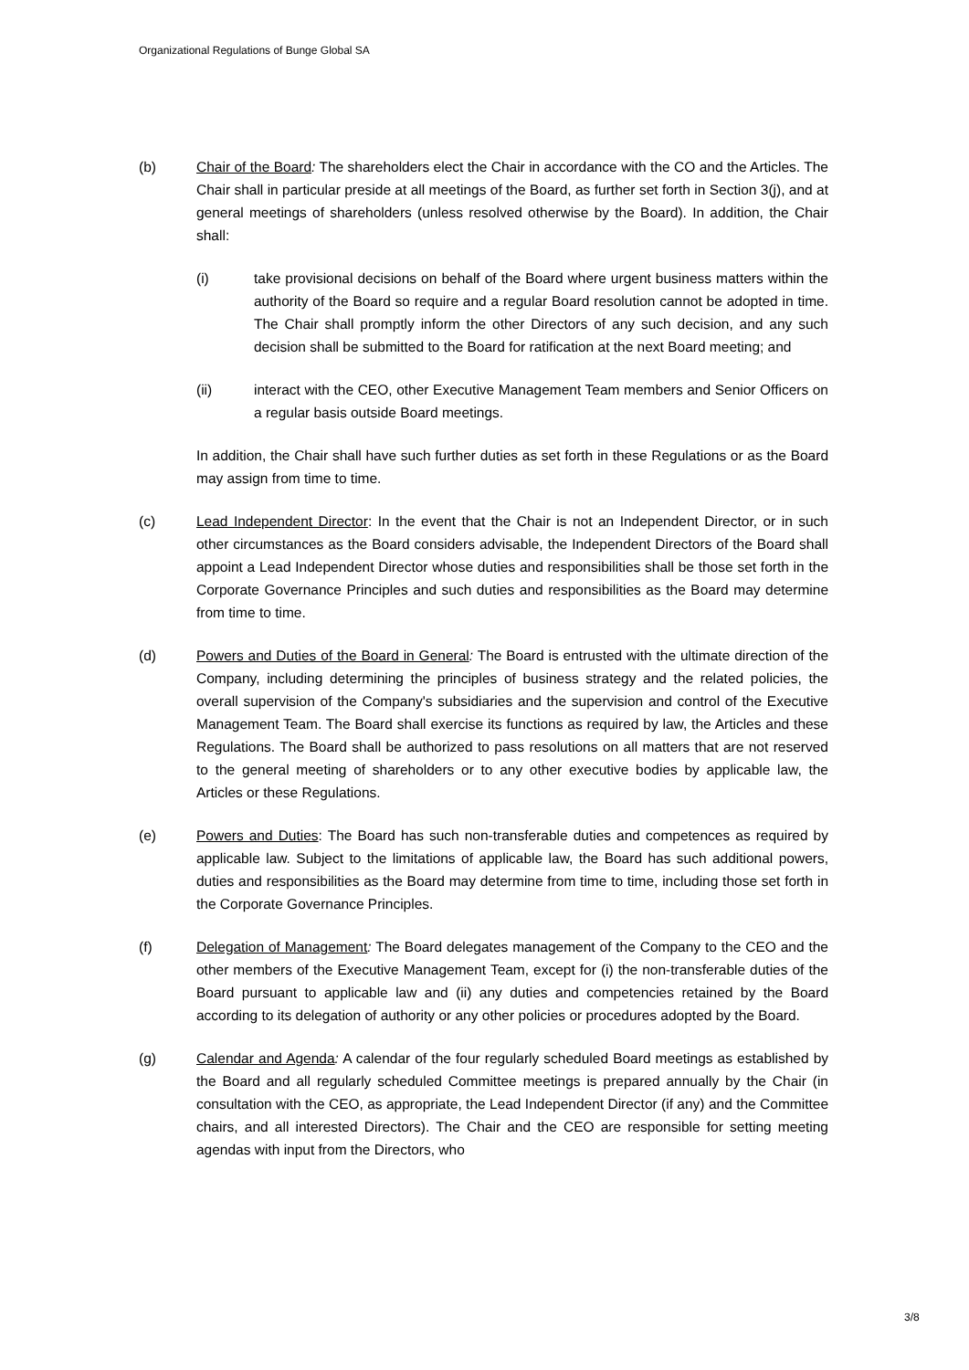Organizational Regulations of Bunge Global SA
(b) Chair of the Board: The shareholders elect the Chair in accordance with the CO and the Articles. The Chair shall in particular preside at all meetings of the Board, as further set forth in Section 3(j), and at general meetings of shareholders (unless resolved otherwise by the Board). In addition, the Chair shall:
(i) take provisional decisions on behalf of the Board where urgent business matters within the authority of the Board so require and a regular Board resolution cannot be adopted in time. The Chair shall promptly inform the other Directors of any such decision, and any such decision shall be submitted to the Board for ratification at the next Board meeting; and
(ii) interact with the CEO, other Executive Management Team members and Senior Officers on a regular basis outside Board meetings.
In addition, the Chair shall have such further duties as set forth in these Regulations or as the Board may assign from time to time.
(c) Lead Independent Director: In the event that the Chair is not an Independent Director, or in such other circumstances as the Board considers advisable, the Independent Directors of the Board shall appoint a Lead Independent Director whose duties and responsibilities shall be those set forth in the Corporate Governance Principles and such duties and responsibilities as the Board may determine from time to time.
(d) Powers and Duties of the Board in General: The Board is entrusted with the ultimate direction of the Company, including determining the principles of business strategy and the related policies, the overall supervision of the Company's subsidiaries and the supervision and control of the Executive Management Team. The Board shall exercise its functions as required by law, the Articles and these Regulations. The Board shall be authorized to pass resolutions on all matters that are not reserved to the general meeting of shareholders or to any other executive bodies by applicable law, the Articles or these Regulations.
(e) Powers and Duties: The Board has such non-transferable duties and competences as required by applicable law. Subject to the limitations of applicable law, the Board has such additional powers, duties and responsibilities as the Board may determine from time to time, including those set forth in the Corporate Governance Principles.
(f) Delegation of Management: The Board delegates management of the Company to the CEO and the other members of the Executive Management Team, except for (i) the non-transferable duties of the Board pursuant to applicable law and (ii) any duties and competencies retained by the Board according to its delegation of authority or any other policies or procedures adopted by the Board.
(g) Calendar and Agenda: A calendar of the four regularly scheduled Board meetings as established by the Board and all regularly scheduled Committee meetings is prepared annually by the Chair (in consultation with the CEO, as appropriate, the Lead Independent Director (if any) and the Committee chairs, and all interested Directors). The Chair and the CEO are responsible for setting meeting agendas with input from the Directors, who
3/8